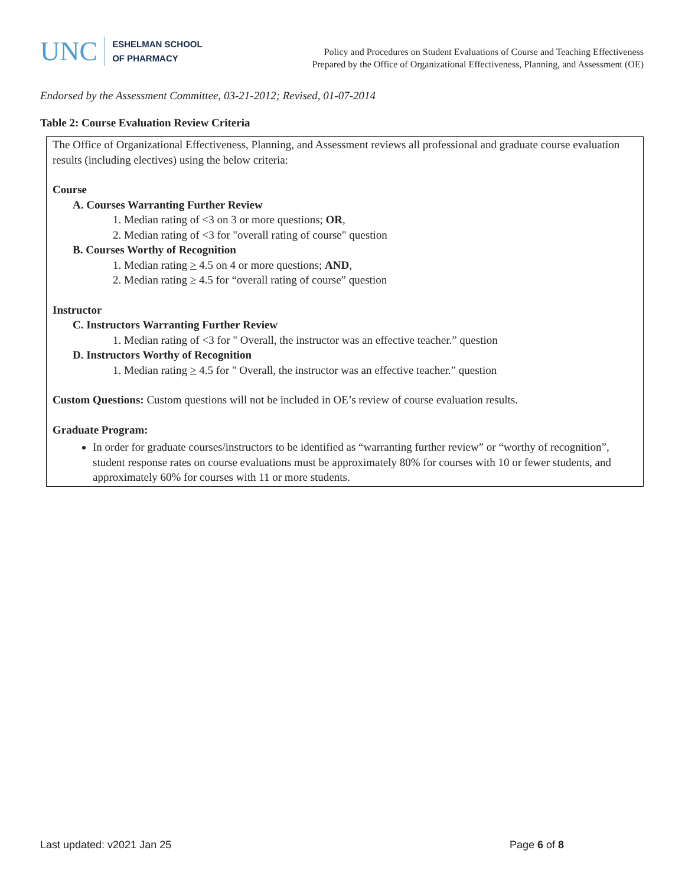UNC
ESHELMAN SCHOOL
OF PHARMACY
Policy and Procedures on Student Evaluations of Course and Teaching Effectiveness
Prepared by the Office of Organizational Effectiveness, Planning, and Assessment (OE)
Endorsed by the Assessment Committee, 03-21-2012; Revised, 01-07-2014
Table 2: Course Evaluation Review Criteria
The Office of Organizational Effectiveness, Planning, and Assessment reviews all professional and graduate course evaluation results (including electives) using the below criteria:
Course
A. Courses Warranting Further Review
1. Median rating of <3 on 3 or more questions; OR,
2. Median rating of <3 for "overall rating of course" question
B. Courses Worthy of Recognition
1. Median rating > 4.5 on 4 or more questions; AND,
2. Median rating ≥ 4.5 for “overall rating of course” question
Instructor
C. Instructors Warranting Further Review
1. Median rating of <3 for " Overall, the instructor was an effective teacher.” question
D. Instructors Worthy of Recognition
1. Median rating > 4.5 for " Overall, the instructor was an effective teacher.” question
Custom Questions: Custom questions will not be included in OE’s review of course evaluation results.
Graduate Program:
In order for graduate courses/instructors to be identified as “warranting further review” or “worthy of recognition”, student response rates on course evaluations must be approximately 80% for courses with 10 or fewer students, and approximately 60% for courses with 11 or more students.
Last updated: v2021 Jan 25 Page 6 of 8